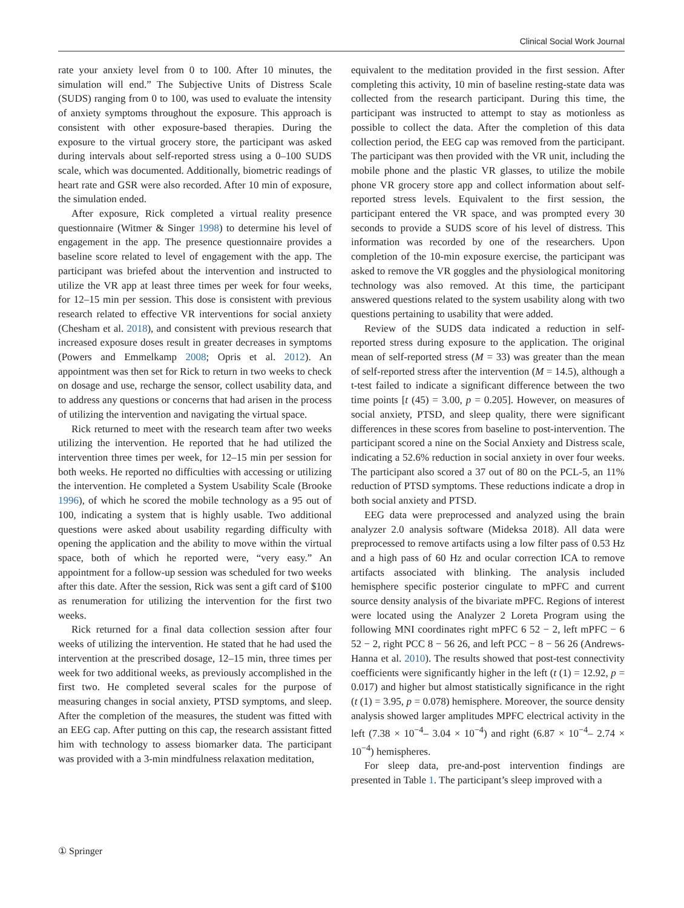Clinical Social Work Journal
rate your anxiety level from 0 to 100. After 10 minutes, the simulation will end.” The Subjective Units of Distress Scale (SUDS) ranging from 0 to 100, was used to evaluate the intensity of anxiety symptoms throughout the exposure. This approach is consistent with other exposure-based therapies. During the exposure to the virtual grocery store, the participant was asked during intervals about self-reported stress using a 0–100 SUDS scale, which was documented. Additionally, biometric readings of heart rate and GSR were also recorded. After 10 min of exposure, the simulation ended.
After exposure, Rick completed a virtual reality presence questionnaire (Witmer & Singer 1998) to determine his level of engagement in the app. The presence questionnaire provides a baseline score related to level of engagement with the app. The participant was briefed about the intervention and instructed to utilize the VR app at least three times per week for four weeks, for 12–15 min per session. This dose is consistent with previous research related to effective VR interventions for social anxiety (Chesham et al. 2018), and consistent with previous research that increased exposure doses result in greater decreases in symptoms (Powers and Emmelkamp 2008; Opris et al. 2012). An appointment was then set for Rick to return in two weeks to check on dosage and use, recharge the sensor, collect usability data, and to address any questions or concerns that had arisen in the process of utilizing the intervention and navigating the virtual space.
Rick returned to meet with the research team after two weeks utilizing the intervention. He reported that he had utilized the intervention three times per week, for 12–15 min per session for both weeks. He reported no difficulties with accessing or utilizing the intervention. He completed a System Usability Scale (Brooke 1996), of which he scored the mobile technology as a 95 out of 100, indicating a system that is highly usable. Two additional questions were asked about usability regarding difficulty with opening the application and the ability to move within the virtual space, both of which he reported were, “very easy.” An appointment for a follow-up session was scheduled for two weeks after this date. After the session, Rick was sent a gift card of $100 as renumeration for utilizing the intervention for the first two weeks.
Rick returned for a final data collection session after four weeks of utilizing the intervention. He stated that he had used the intervention at the prescribed dosage, 12–15 min, three times per week for two additional weeks, as previously accomplished in the first two. He completed several scales for the purpose of measuring changes in social anxiety, PTSD symptoms, and sleep. After the completion of the measures, the student was fitted with an EEG cap. After putting on this cap, the research assistant fitted him with technology to assess biomarker data. The participant was provided with a 3-min mindfulness relaxation meditation,
equivalent to the meditation provided in the first session. After completing this activity, 10 min of baseline resting-state data was collected from the research participant. During this time, the participant was instructed to attempt to stay as motionless as possible to collect the data. After the completion of this data collection period, the EEG cap was removed from the participant. The participant was then provided with the VR unit, including the mobile phone and the plastic VR glasses, to utilize the mobile phone VR grocery store app and collect information about self-reported stress levels. Equivalent to the first session, the participant entered the VR space, and was prompted every 30 seconds to provide a SUDS score of his level of distress. This information was recorded by one of the researchers. Upon completion of the 10-min exposure exercise, the participant was asked to remove the VR goggles and the physiological monitoring technology was also removed. At this time, the participant answered questions related to the system usability along with two questions pertaining to usability that were added.
Review of the SUDS data indicated a reduction in self-reported stress during exposure to the application. The original mean of self-reported stress (M = 33) was greater than the mean of self-reported stress after the intervention (M = 14.5), although a t-test failed to indicate a significant difference between the two time points [t (45) = 3.00, p = 0.205]. However, on measures of social anxiety, PTSD, and sleep quality, there were significant differences in these scores from baseline to post-intervention. The participant scored a nine on the Social Anxiety and Distress scale, indicating a 52.6% reduction in social anxiety in over four weeks. The participant also scored a 37 out of 80 on the PCL-5, an 11% reduction of PTSD symptoms. These reductions indicate a drop in both social anxiety and PTSD.
EEG data were preprocessed and analyzed using the brain analyzer 2.0 analysis software (Mideksa 2018). All data were preprocessed to remove artifacts using a low filter pass of 0.53 Hz and a high pass of 60 Hz and ocular correction ICA to remove artifacts associated with blinking. The analysis included hemisphere specific posterior cingulate to mPFC and current source density analysis of the bivariate mPFC. Regions of interest were located using the Analyzer 2 Loreta Program using the following MNI coordinates right mPFC 6 52 − 2, left mPFC − 6 52 − 2, right PCC 8 − 56 26, and left PCC − 8 − 56 26 (Andrews-Hanna et al. 2010). The results showed that post-test connectivity coefficients were significantly higher in the left (t (1) = 12.92, p = 0.017) and higher but almost statistically significance in the right (t (1) = 3.95, p = 0.078) hemisphere. Moreover, the source density analysis showed larger amplitudes MPFC electrical activity in the left (7.38 × 10<sup>−4</sup>– 3.04 × 10<sup>−4</sup>) and right (6.87 × 10<sup>−4</sup>– 2.74 × 10<sup>−4</sup>) hemispheres.
For sleep data, pre-and-post intervention findings are presented in Table 1. The participant’s sleep improved with a
① Springer